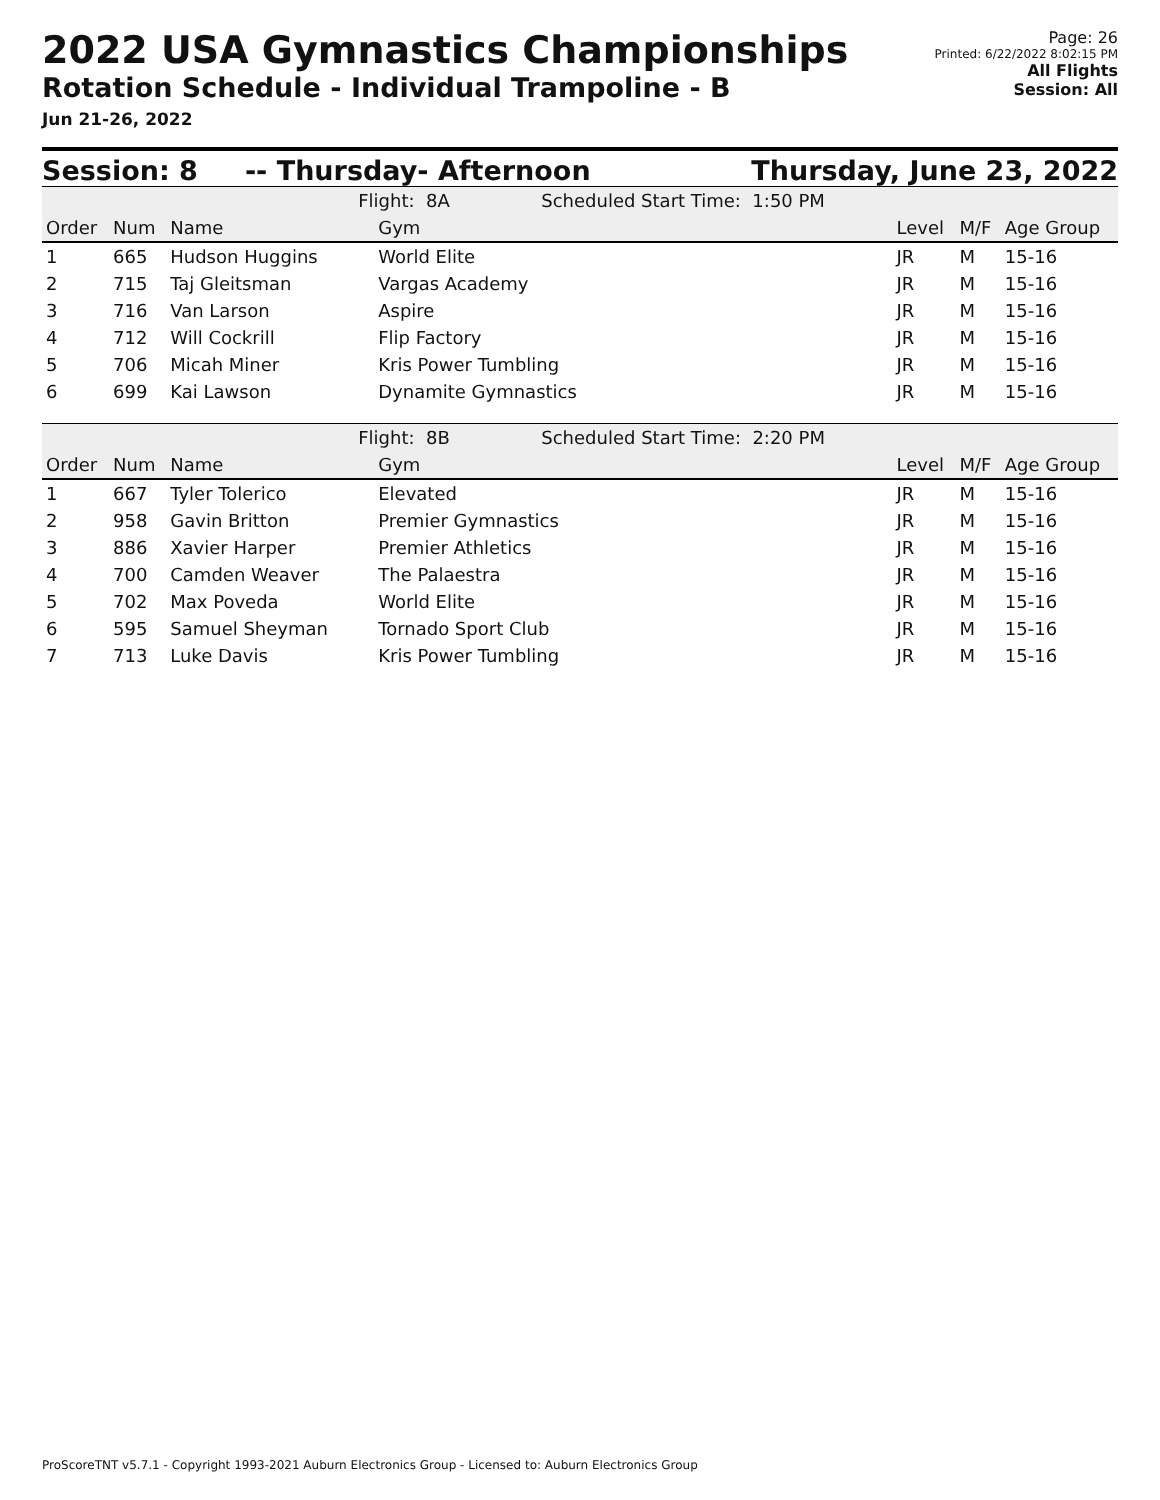2022 USA Gymnastics Championships
Rotation Schedule - Individual Trampoline - B
Jun 21-26, 2022
Page: 26
Printed: 6/22/2022 8:02:15 PM
All Flights
Session: All
Session: 8 -- Thursday- Afternoon Thursday, June 23, 2022
| | | | Flight: 8A Scheduled Start Time: 1:50 PM | | | | |
| --- | --- | --- | --- | --- | --- | --- | --- |
| Order | Num | Name | | Gym | Level | M/F | Age Group |
| 1 | 665 | Hudson Huggins | | World Elite | JR | M | 15-16 |
| 2 | 715 | Taj Gleitsman | | Vargas Academy | JR | M | 15-16 |
| 3 | 716 | Van Larson | | Aspire | JR | M | 15-16 |
| 4 | 712 | Will Cockrill | | Flip Factory | JR | M | 15-16 |
| 5 | 706 | Micah Miner | | Kris Power Tumbling | JR | M | 15-16 |
| 6 | 699 | Kai Lawson | | Dynamite Gymnastics | JR | M | 15-16 |
| | | | Flight: 8B Scheduled Start Time: 2:20 PM | | | | |
| Order | Num | Name | | Gym | Level | M/F | Age Group |
| 1 | 667 | Tyler Tolerico | | Elevated | JR | M | 15-16 |
| 2 | 958 | Gavin Britton | | Premier Gymnastics | JR | M | 15-16 |
| 3 | 886 | Xavier Harper | | Premier Athletics | JR | M | 15-16 |
| 4 | 700 | Camden Weaver | | The Palaestra | JR | M | 15-16 |
| 5 | 702 | Max Poveda | | World Elite | JR | M | 15-16 |
| 6 | 595 | Samuel Sheyman | | Tornado Sport Club | JR | M | 15-16 |
| 7 | 713 | Luke Davis | | Kris Power Tumbling | JR | M | 15-16 |
ProScoreTNT v5.7.1 - Copyright 1993-2021 Auburn Electronics Group - Licensed to: Auburn Electronics Group